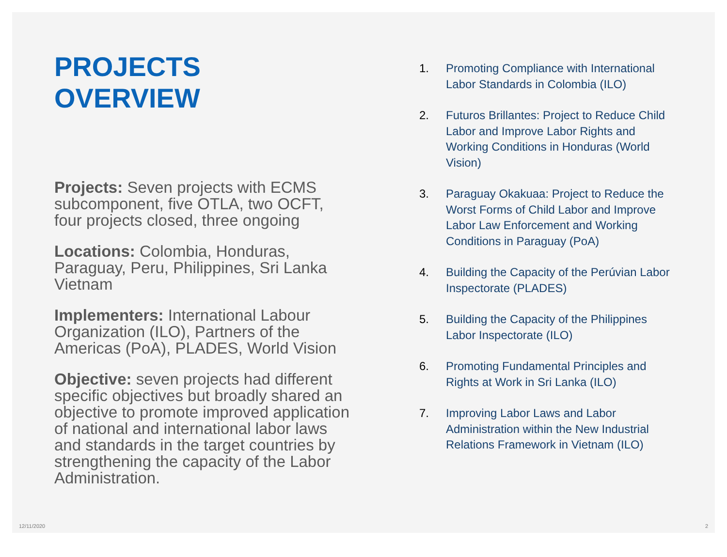PROJECTS OVERVIEW
Projects: Seven projects with ECMS subcomponent, five OTLA, two OCFT, four projects closed, three ongoing
Locations: Colombia, Honduras, Paraguay, Peru, Philippines, Sri Lanka Vietnam
Implementers: International Labour Organization (ILO), Partners of the Americas (PoA), PLADES, World Vision
Objective: seven projects had different specific objectives but broadly shared an objective to promote improved application of national and international labor laws and standards in the target countries by strengthening the capacity of the Labor Administration.
1. Promoting Compliance with International Labor Standards in Colombia (ILO)
2. Futuros Brillantes: Project to Reduce Child Labor and Improve Labor Rights and Working Conditions in Honduras (World Vision)
3. Paraguay Okakuaa: Project to Reduce the Worst Forms of Child Labor and Improve Labor Law Enforcement and Working Conditions in Paraguay (PoA)
4. Building the Capacity of the Perúvian Labor Inspectorate (PLADES)
5. Building the Capacity of the Philippines Labor Inspectorate (ILO)
6. Promoting Fundamental Principles and Rights at Work in Sri Lanka (ILO)
7. Improving Labor Laws and Labor Administration within the New Industrial Relations Framework in Vietnam (ILO)
12/11/2020 2